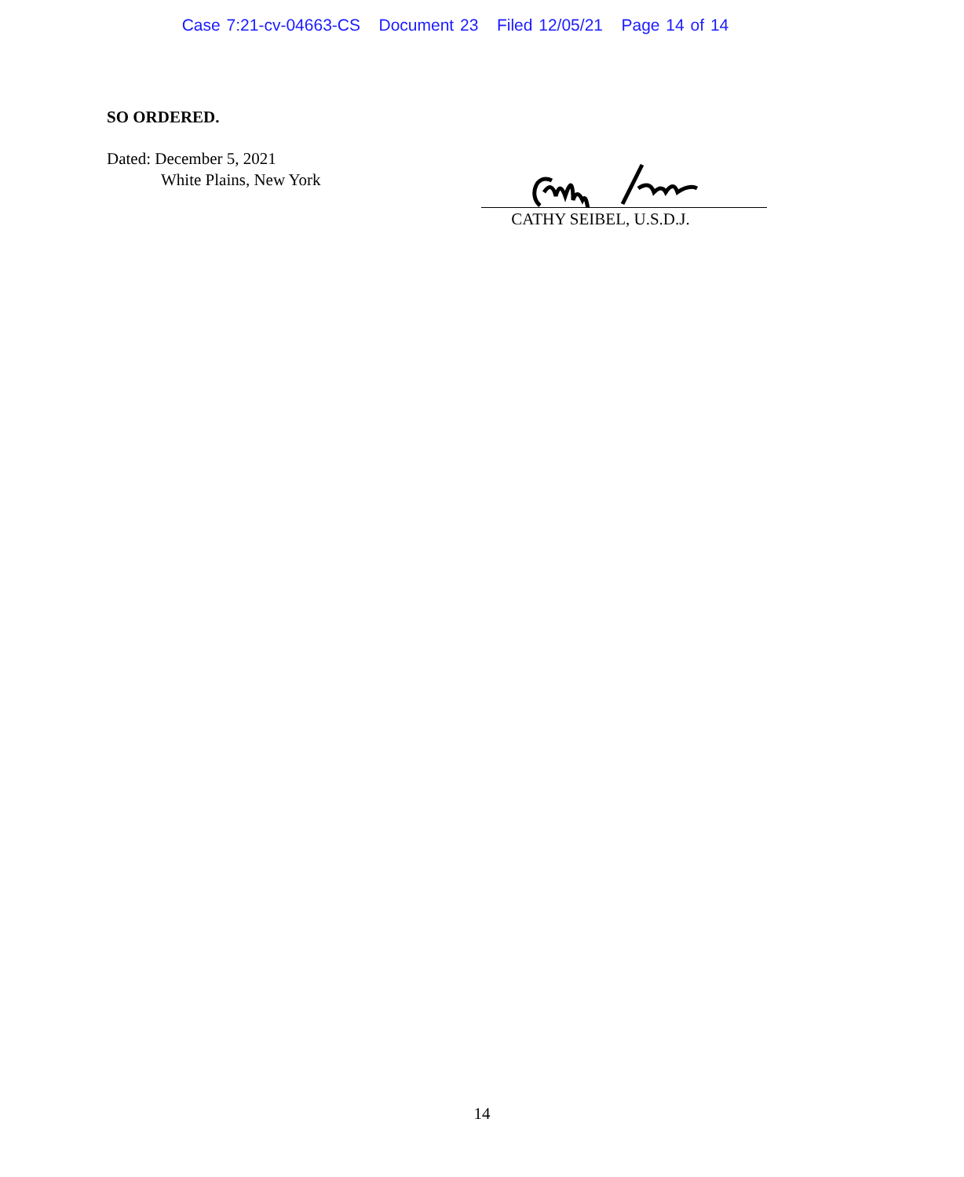Case 7:21-cv-04663-CS Document 23 Filed 12/05/21 Page 14 of 14
SO ORDERED.
Dated: December 5, 2021
White Plains, New York
CATHY SEIBEL, U.S.D.J.
14